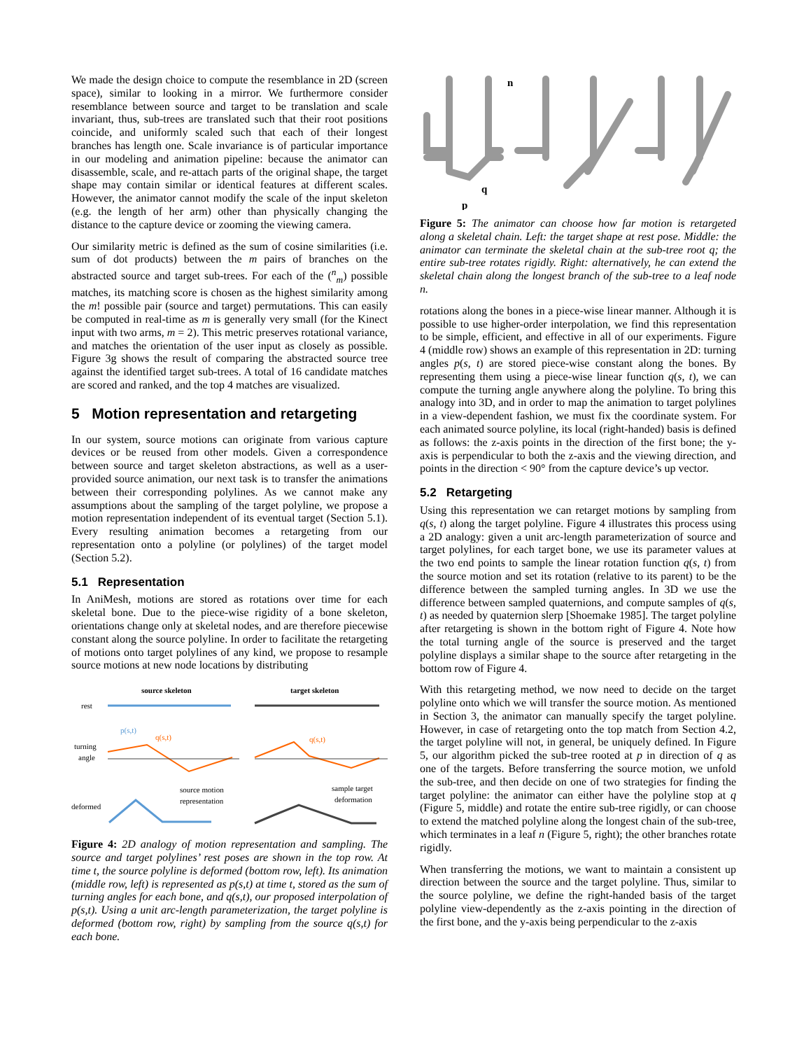We made the design choice to compute the resemblance in 2D (screen space), similar to looking in a mirror. We furthermore consider resemblance between source and target to be translation and scale invariant, thus, sub-trees are translated such that their root positions coincide, and uniformly scaled such that each of their longest branches has length one. Scale invariance is of particular importance in our modeling and animation pipeline: because the animator can disassemble, scale, and re-attach parts of the original shape, the target shape may contain similar or identical features at different scales. However, the animator cannot modify the scale of the input skeleton (e.g. the length of her arm) other than physically changing the distance to the capture device or zooming the viewing camera.
Our similarity metric is defined as the sum of cosine similarities (i.e. sum of dot products) between the m pairs of branches on the abstracted source and target sub-trees. For each of the (<sup>n</sup><sub>m</sub>) possible matches, its matching score is chosen as the highest similarity among the m! possible pair (source and target) permutations. This can easily be computed in real-time as m is generally very small (for the Kinect input with two arms, m = 2). This metric preserves rotational variance, and matches the orientation of the user input as closely as possible. Figure 3g shows the result of comparing the abstracted source tree against the identified target sub-trees. A total of 16 candidate matches are scored and ranked, and the top 4 matches are visualized.
5 Motion representation and retargeting
In our system, source motions can originate from various capture devices or be reused from other models. Given a correspondence between source and target skeleton abstractions, as well as a user-provided source animation, our next task is to transfer the animations between their corresponding polylines. As we cannot make any assumptions about the sampling of the target polyline, we propose a motion representation independent of its eventual target (Section 5.1). Every resulting animation becomes a retargeting from our representation onto a polyline (or polylines) of the target model (Section 5.2).
5.1 Representation
In AniMesh, motions are stored as rotations over time for each skeletal bone. Due to the piece-wise rigidity of a bone skeleton, orientations change only at skeletal nodes, and are therefore piecewise constant along the source polyline. In order to facilitate the retargeting of motions onto target polylines of any kind, we propose to resample source motions at new node locations by distributing
source skeleton
target skeleton
rest
turning
angle
p(s,t)
q(s,t)
q(s,t)
deformed
source motion
representation
sample target
deformation
Figure 4: 2D analogy of motion representation and sampling. The source and target polylines’ rest poses are shown in the top row. At time t, the source polyline is deformed (bottom row, left). Its animation (middle row, left) is represented as p(s,t) at time t, stored as the sum of turning angles for each bone, and q(s,t), our proposed interpolation of p(s,t). Using a unit arc-length parameterization, the target polyline is deformed (bottom row, right) by sampling from the source q(s,t) for each bone.
n
p
q
Figure 5: The animator can choose how far motion is retargeted along a skeletal chain. Left: the target shape at rest pose. Middle: the animator can terminate the skeletal chain at the sub-tree root q; the entire sub-tree rotates rigidly. Right: alternatively, he can extend the skeletal chain along the longest branch of the sub-tree to a leaf node n.
rotations along the bones in a piece-wise linear manner. Although it is possible to use higher-order interpolation, we find this representation to be simple, efficient, and effective in all of our experiments. Figure 4 (middle row) shows an example of this representation in 2D: turning angles p(s, t) are stored piece-wise constant along the bones. By representing them using a piece-wise linear function q(s, t), we can compute the turning angle anywhere along the polyline. To bring this analogy into 3D, and in order to map the animation to target polylines in a view-dependent fashion, we must fix the coordinate system. For each animated source polyline, its local (right-handed) basis is defined as follows: the z-axis points in the direction of the first bone; the y-axis is perpendicular to both the z-axis and the viewing direction, and points in the direction < 90° from the capture device’s up vector.
5.2 Retargeting
Using this representation we can retarget motions by sampling from q(s, t) along the target polyline. Figure 4 illustrates this process using a 2D analogy: given a unit arc-length parameterization of source and target polylines, for each target bone, we use its parameter values at the two end points to sample the linear rotation function q(s, t) from the source motion and set its rotation (relative to its parent) to be the difference between the sampled turning angles. In 3D we use the difference between sampled quaternions, and compute samples of q(s, t) as needed by quaternion slerp [Shoemake 1985]. The target polyline after retargeting is shown in the bottom right of Figure 4. Note how the total turning angle of the source is preserved and the target polyline displays a similar shape to the source after retargeting in the bottom row of Figure 4.
With this retargeting method, we now need to decide on the target polyline onto which we will transfer the source motion. As mentioned in Section 3, the animator can manually specify the target polyline. However, in case of retargeting onto the top match from Section 4.2, the target polyline will not, in general, be uniquely defined. In Figure 5, our algorithm picked the sub-tree rooted at p in direction of q as one of the targets. Before transferring the source motion, we unfold the sub-tree, and then decide on one of two strategies for finding the target polyline: the animator can either have the polyline stop at q (Figure 5, middle) and rotate the entire sub-tree rigidly, or can choose to extend the matched polyline along the longest chain of the sub-tree, which terminates in a leaf n (Figure 5, right); the other branches rotate rigidly.
When transferring the motions, we want to maintain a consistent up direction between the source and the target polyline. Thus, similar to the source polyline, we define the right-handed basis of the target polyline view-dependently as the z-axis pointing in the direction of the first bone, and the y-axis being perpendicular to the z-axis